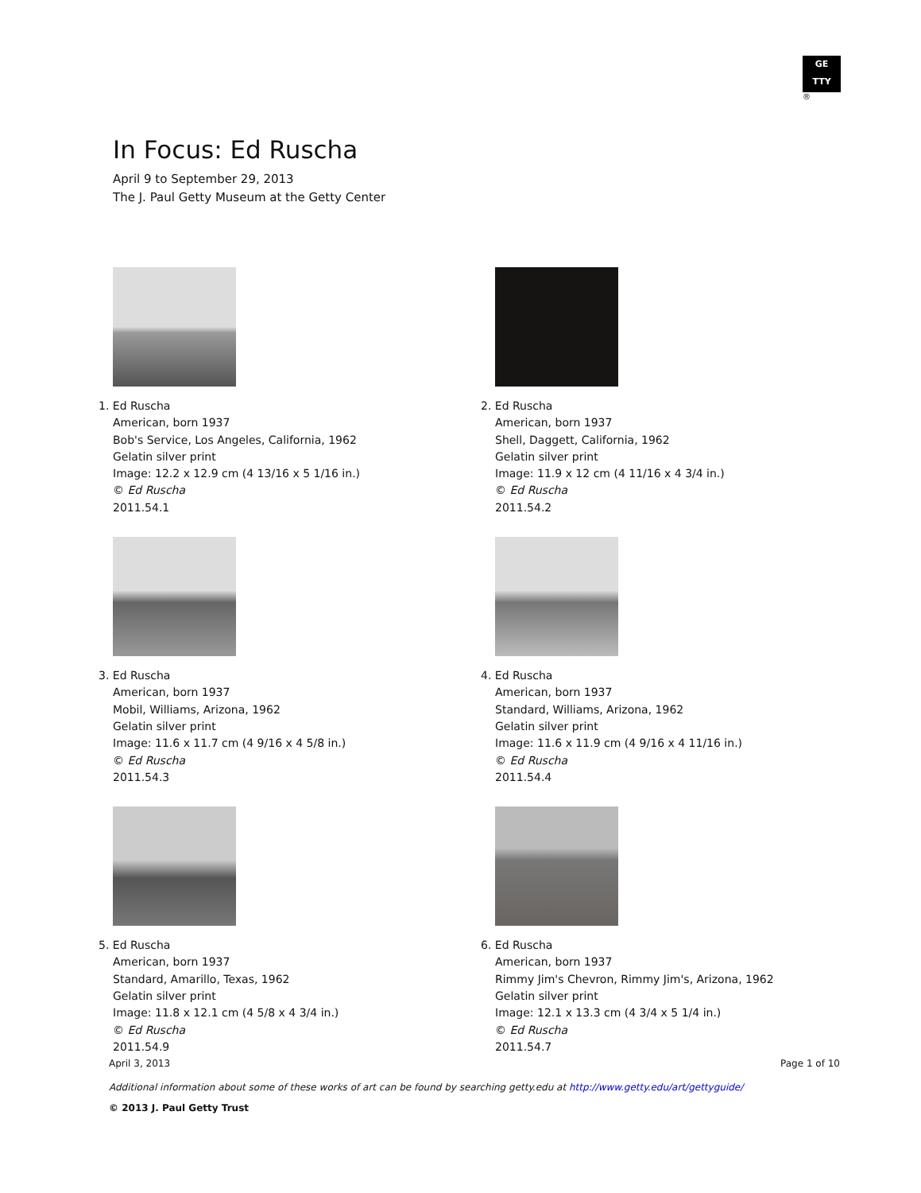GE
TTY
®
In Focus: Ed Ruscha
April 9 to September 29, 2013
The J. Paul Getty Museum at the Getty Center
1. Ed Ruscha
American, born 1937
Bob's Service, Los Angeles, California, 1962
Gelatin silver print
Image: 12.2 x 12.9 cm (4 13/16 x 5 1/16 in.)
© Ed Ruscha
2011.54.1
2. Ed Ruscha
American, born 1937
Shell, Daggett, California, 1962
Gelatin silver print
Image: 11.9 x 12 cm (4 11/16 x 4 3/4 in.)
© Ed Ruscha
2011.54.2
3. Ed Ruscha
American, born 1937
Mobil, Williams, Arizona, 1962
Gelatin silver print
Image: 11.6 x 11.7 cm (4 9/16 x 4 5/8 in.)
© Ed Ruscha
2011.54.3
4. Ed Ruscha
American, born 1937
Standard, Williams, Arizona, 1962
Gelatin silver print
Image: 11.6 x 11.9 cm (4 9/16 x 4 11/16 in.)
© Ed Ruscha
2011.54.4
5. Ed Ruscha
American, born 1937
Standard, Amarillo, Texas, 1962
Gelatin silver print
Image: 11.8 x 12.1 cm (4 5/8 x 4 3/4 in.)
© Ed Ruscha
2011.54.9
6. Ed Ruscha
American, born 1937
Rimmy Jim's Chevron, Rimmy Jim's, Arizona, 1962
Gelatin silver print
Image: 12.1 x 13.3 cm (4 3/4 x 5 1/4 in.)
© Ed Ruscha
2011.54.7
Page 1 of 10 April 3, 2013
Additional information about some of these works of art can be found by searching getty.edu at http://www.getty.edu/art/gettyguide/
© 2013 J. Paul Getty Trust